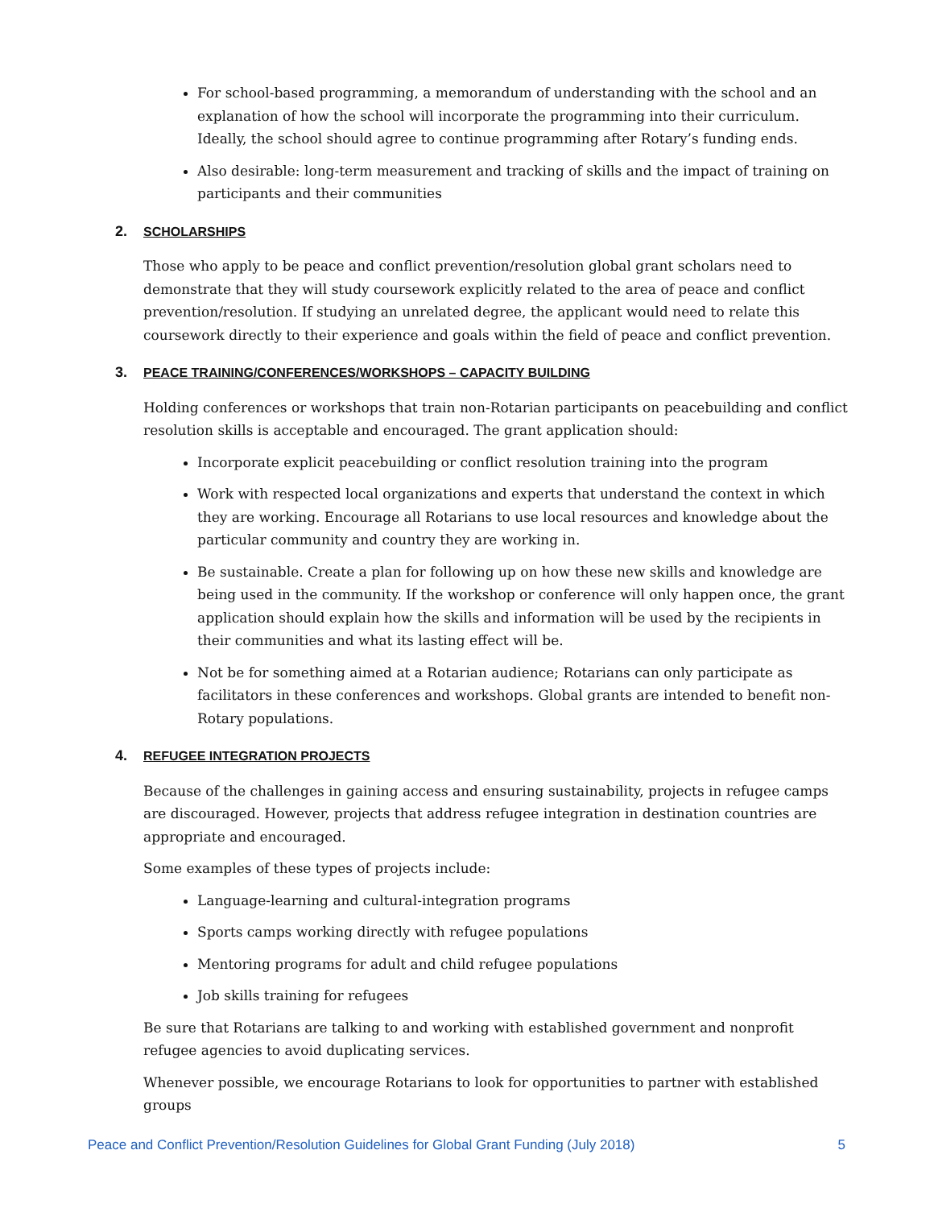For school-based programming, a memorandum of understanding with the school and an explanation of how the school will incorporate the programming into their curriculum. Ideally, the school should agree to continue programming after Rotary’s funding ends.
Also desirable: long-term measurement and tracking of skills and the impact of training on participants and their communities
2. SCHOLARSHIPS
Those who apply to be peace and conflict prevention/resolution global grant scholars need to demonstrate that they will study coursework explicitly related to the area of peace and conflict prevention/resolution. If studying an unrelated degree, the applicant would need to relate this coursework directly to their experience and goals within the field of peace and conflict prevention.
3. PEACE TRAINING/CONFERENCES/WORKSHOPS – CAPACITY BUILDING
Holding conferences or workshops that train non-Rotarian participants on peacebuilding and conflict resolution skills is acceptable and encouraged. The grant application should:
Incorporate explicit peacebuilding or conflict resolution training into the program
Work with respected local organizations and experts that understand the context in which they are working. Encourage all Rotarians to use local resources and knowledge about the particular community and country they are working in.
Be sustainable. Create a plan for following up on how these new skills and knowledge are being used in the community. If the workshop or conference will only happen once, the grant application should explain how the skills and information will be used by the recipients in their communities and what its lasting effect will be.
Not be for something aimed at a Rotarian audience; Rotarians can only participate as facilitators in these conferences and workshops. Global grants are intended to benefit non-Rotary populations.
4. REFUGEE INTEGRATION PROJECTS
Because of the challenges in gaining access and ensuring sustainability, projects in refugee camps are discouraged. However, projects that address refugee integration in destination countries are appropriate and encouraged.
Some examples of these types of projects include:
Language-learning and cultural-integration programs
Sports camps working directly with refugee populations
Mentoring programs for adult and child refugee populations
Job skills training for refugees
Be sure that Rotarians are talking to and working with established government and nonprofit refugee agencies to avoid duplicating services.
Whenever possible, we encourage Rotarians to look for opportunities to partner with established groups
Peace and Conflict Prevention/Resolution Guidelines for Global Grant Funding (July 2018) 5